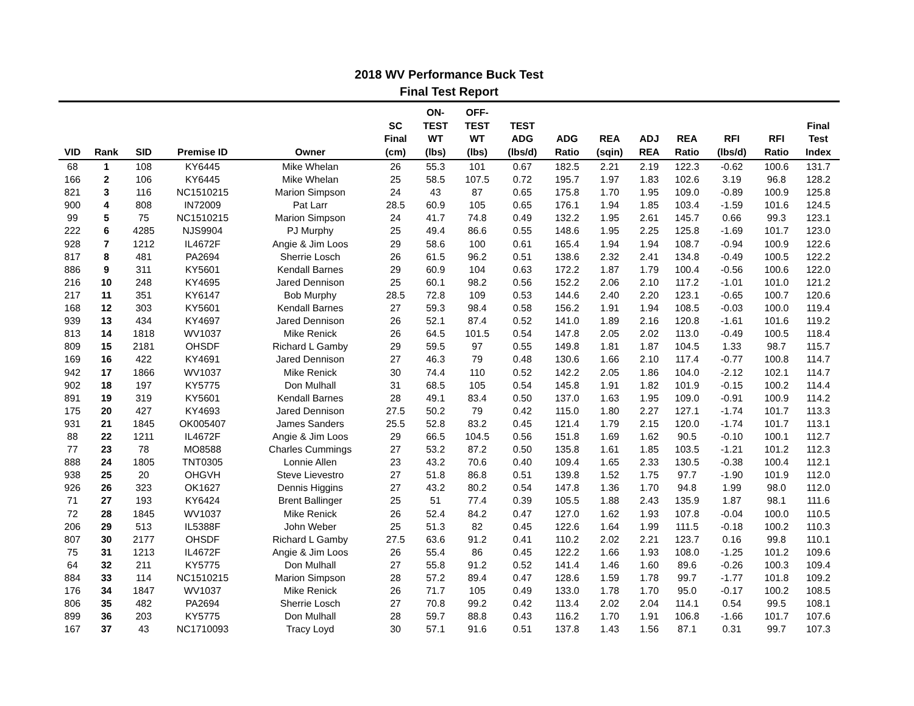2018 WV Performance Buck Test
Final Test Report
| VID | Rank | SID | Premise ID | Owner | SC Final (cm) | ON- TEST WT (lbs) | OFF- TEST WT (lbs) | TEST ADG (lbs/d) | ADG Ratio | REA (sqin) | ADJ REA | REA Ratio | RFI (lbs/d) | RFI Ratio | Final Test Index |
| --- | --- | --- | --- | --- | --- | --- | --- | --- | --- | --- | --- | --- | --- | --- | --- |
| 68 | 1 | 108 | KY6445 | Mike Whelan | 26 | 55.3 | 101 | 0.67 | 182.5 | 2.21 | 2.19 | 122.3 | -0.62 | 100.6 | 131.7 |
| 166 | 2 | 106 | KY6445 | Mike Whelan | 25 | 58.5 | 107.5 | 0.72 | 195.7 | 1.97 | 1.83 | 102.6 | 3.19 | 96.8 | 128.2 |
| 821 | 3 | 116 | NC1510215 | Marion Simpson | 24 | 43 | 87 | 0.65 | 175.8 | 1.70 | 1.95 | 109.0 | -0.89 | 100.9 | 125.8 |
| 900 | 4 | 808 | IN72009 | Pat Larr | 28.5 | 60.9 | 105 | 0.65 | 176.1 | 1.94 | 1.85 | 103.4 | -1.59 | 101.6 | 124.5 |
| 99 | 5 | 75 | NC1510215 | Marion Simpson | 24 | 41.7 | 74.8 | 0.49 | 132.2 | 1.95 | 2.61 | 145.7 | 0.66 | 99.3 | 123.1 |
| 222 | 6 | 4285 | NJS9904 | PJ Murphy | 25 | 49.4 | 86.6 | 0.55 | 148.6 | 1.95 | 2.25 | 125.8 | -1.69 | 101.7 | 123.0 |
| 928 | 7 | 1212 | IL4672F | Angie & Jim Loos | 29 | 58.6 | 100 | 0.61 | 165.4 | 1.94 | 1.94 | 108.7 | -0.94 | 100.9 | 122.6 |
| 817 | 8 | 481 | PA2694 | Sherrie Losch | 26 | 61.5 | 96.2 | 0.51 | 138.6 | 2.32 | 2.41 | 134.8 | -0.49 | 100.5 | 122.2 |
| 886 | 9 | 311 | KY5601 | Kendall Barnes | 29 | 60.9 | 104 | 0.63 | 172.2 | 1.87 | 1.79 | 100.4 | -0.56 | 100.6 | 122.0 |
| 216 | 10 | 248 | KY4695 | Jared Dennison | 25 | 60.1 | 98.2 | 0.56 | 152.2 | 2.06 | 2.10 | 117.2 | -1.01 | 101.0 | 121.2 |
| 217 | 11 | 351 | KY6147 | Bob Murphy | 28.5 | 72.8 | 109 | 0.53 | 144.6 | 2.40 | 2.20 | 123.1 | -0.65 | 100.7 | 120.6 |
| 168 | 12 | 303 | KY5601 | Kendall Barnes | 27 | 59.3 | 98.4 | 0.58 | 156.2 | 1.91 | 1.94 | 108.5 | -0.03 | 100.0 | 119.4 |
| 939 | 13 | 434 | KY4697 | Jared Dennison | 26 | 52.1 | 87.4 | 0.52 | 141.0 | 1.89 | 2.16 | 120.8 | -1.61 | 101.6 | 119.2 |
| 813 | 14 | 1818 | WV1037 | Mike Renick | 26 | 64.5 | 101.5 | 0.54 | 147.8 | 2.05 | 2.02 | 113.0 | -0.49 | 100.5 | 118.4 |
| 809 | 15 | 2181 | OHSDF | Richard L Gamby | 29 | 59.5 | 97 | 0.55 | 149.8 | 1.81 | 1.87 | 104.5 | 1.33 | 98.7 | 115.7 |
| 169 | 16 | 422 | KY4691 | Jared Dennison | 27 | 46.3 | 79 | 0.48 | 130.6 | 1.66 | 2.10 | 117.4 | -0.77 | 100.8 | 114.7 |
| 942 | 17 | 1866 | WV1037 | Mike Renick | 30 | 74.4 | 110 | 0.52 | 142.2 | 2.05 | 1.86 | 104.0 | -2.12 | 102.1 | 114.7 |
| 902 | 18 | 197 | KY5775 | Don Mulhall | 31 | 68.5 | 105 | 0.54 | 145.8 | 1.91 | 1.82 | 101.9 | -0.15 | 100.2 | 114.4 |
| 891 | 19 | 319 | KY5601 | Kendall Barnes | 28 | 49.1 | 83.4 | 0.50 | 137.0 | 1.63 | 1.95 | 109.0 | -0.91 | 100.9 | 114.2 |
| 175 | 20 | 427 | KY4693 | Jared Dennison | 27.5 | 50.2 | 79 | 0.42 | 115.0 | 1.80 | 2.27 | 127.1 | -1.74 | 101.7 | 113.3 |
| 931 | 21 | 1845 | OK005407 | James Sanders | 25.5 | 52.8 | 83.2 | 0.45 | 121.4 | 1.79 | 2.15 | 120.0 | -1.74 | 101.7 | 113.1 |
| 88 | 22 | 1211 | IL4672F | Angie & Jim Loos | 29 | 66.5 | 104.5 | 0.56 | 151.8 | 1.69 | 1.62 | 90.5 | -0.10 | 100.1 | 112.7 |
| 77 | 23 | 78 | MO8588 | Charles Cummings | 27 | 53.2 | 87.2 | 0.50 | 135.8 | 1.61 | 1.85 | 103.5 | -1.21 | 101.2 | 112.3 |
| 888 | 24 | 1805 | TNT0305 | Lonnie Allen | 23 | 43.2 | 70.6 | 0.40 | 109.4 | 1.65 | 2.33 | 130.5 | -0.38 | 100.4 | 112.1 |
| 938 | 25 | 20 | OHGVH | Steve Lievestro | 27 | 51.8 | 86.8 | 0.51 | 139.8 | 1.52 | 1.75 | 97.7 | -1.90 | 101.9 | 112.0 |
| 926 | 26 | 323 | OK1627 | Dennis Higgins | 27 | 43.2 | 80.2 | 0.54 | 147.8 | 1.36 | 1.70 | 94.8 | 1.99 | 98.0 | 112.0 |
| 71 | 27 | 193 | KY6424 | Brent Ballinger | 25 | 51 | 77.4 | 0.39 | 105.5 | 1.88 | 2.43 | 135.9 | 1.87 | 98.1 | 111.6 |
| 72 | 28 | 1845 | WV1037 | Mike Renick | 26 | 52.4 | 84.2 | 0.47 | 127.0 | 1.62 | 1.93 | 107.8 | -0.04 | 100.0 | 110.5 |
| 206 | 29 | 513 | IL5388F | John Weber | 25 | 51.3 | 82 | 0.45 | 122.6 | 1.64 | 1.99 | 111.5 | -0.18 | 100.2 | 110.3 |
| 807 | 30 | 2177 | OHSDF | Richard L Gamby | 27.5 | 63.6 | 91.2 | 0.41 | 110.2 | 2.02 | 2.21 | 123.7 | 0.16 | 99.8 | 110.1 |
| 75 | 31 | 1213 | IL4672F | Angie & Jim Loos | 26 | 55.4 | 86 | 0.45 | 122.2 | 1.66 | 1.93 | 108.0 | -1.25 | 101.2 | 109.6 |
| 64 | 32 | 211 | KY5775 | Don Mulhall | 27 | 55.8 | 91.2 | 0.52 | 141.4 | 1.46 | 1.60 | 89.6 | -0.26 | 100.3 | 109.4 |
| 884 | 33 | 114 | NC1510215 | Marion Simpson | 28 | 57.2 | 89.4 | 0.47 | 128.6 | 1.59 | 1.78 | 99.7 | -1.77 | 101.8 | 109.2 |
| 176 | 34 | 1847 | WV1037 | Mike Renick | 26 | 71.7 | 105 | 0.49 | 133.0 | 1.78 | 1.70 | 95.0 | -0.17 | 100.2 | 108.5 |
| 806 | 35 | 482 | PA2694 | Sherrie Losch | 27 | 70.8 | 99.2 | 0.42 | 113.4 | 2.02 | 2.04 | 114.1 | 0.54 | 99.5 | 108.1 |
| 899 | 36 | 203 | KY5775 | Don Mulhall | 28 | 59.7 | 88.8 | 0.43 | 116.2 | 1.70 | 1.91 | 106.8 | -1.66 | 101.7 | 107.6 |
| 167 | 37 | 43 | NC1710093 | Tracy Loyd | 30 | 57.1 | 91.6 | 0.51 | 137.8 | 1.43 | 1.56 | 87.1 | 0.31 | 99.7 | 107.3 |